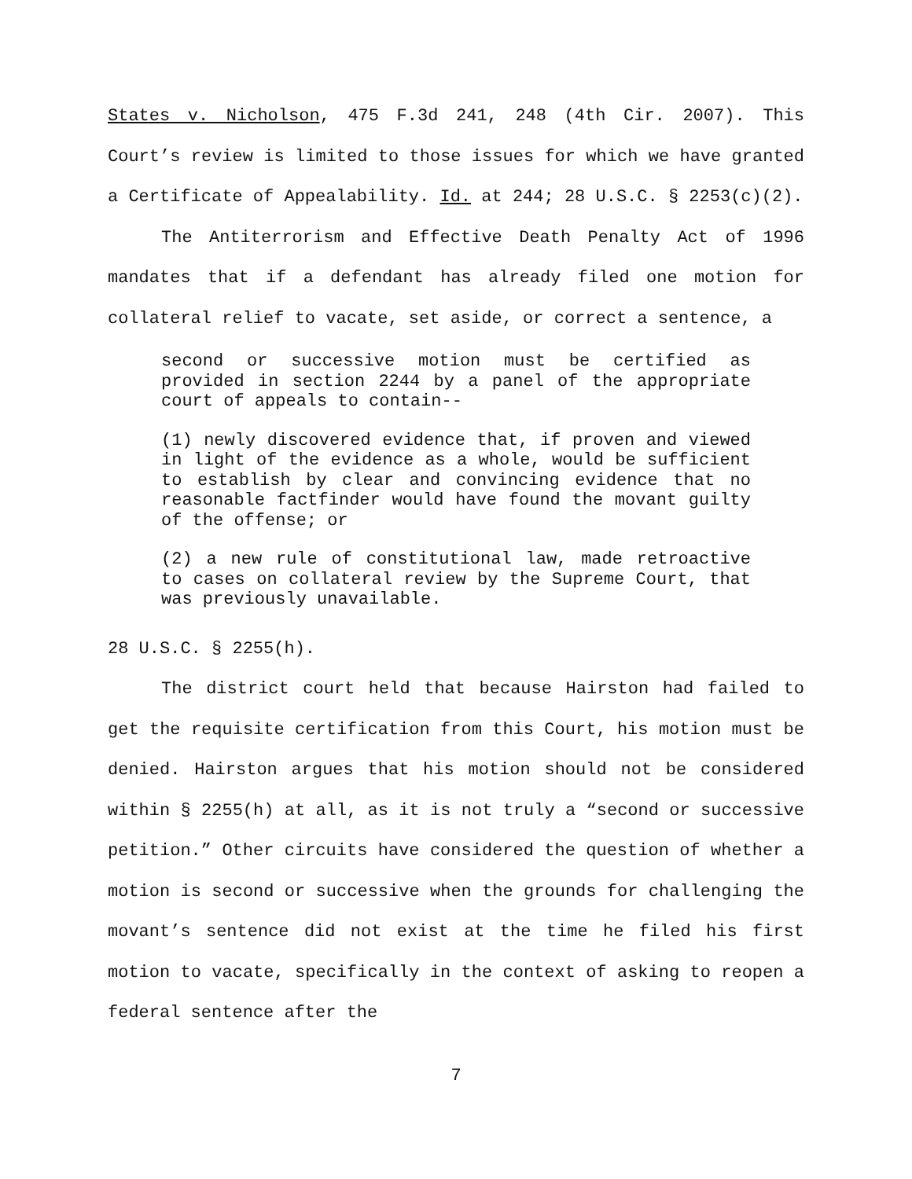States v. Nicholson, 475 F.3d 241, 248 (4th Cir. 2007). This Court’s review is limited to those issues for which we have granted a Certificate of Appealability. Id. at 244; 28 U.S.C. § 2253(c)(2).
The Antiterrorism and Effective Death Penalty Act of 1996 mandates that if a defendant has already filed one motion for collateral relief to vacate, set aside, or correct a sentence, a
second or successive motion must be certified as provided in section 2244 by a panel of the appropriate court of appeals to contain--
(1) newly discovered evidence that, if proven and viewed in light of the evidence as a whole, would be sufficient to establish by clear and convincing evidence that no reasonable factfinder would have found the movant guilty of the offense; or
(2) a new rule of constitutional law, made retroactive to cases on collateral review by the Supreme Court, that was previously unavailable.
28 U.S.C. § 2255(h).
The district court held that because Hairston had failed to get the requisite certification from this Court, his motion must be denied. Hairston argues that his motion should not be considered within § 2255(h) at all, as it is not truly a “second or successive petition.” Other circuits have considered the question of whether a motion is second or successive when the grounds for challenging the movant’s sentence did not exist at the time he filed his first motion to vacate, specifically in the context of asking to reopen a federal sentence after the
7